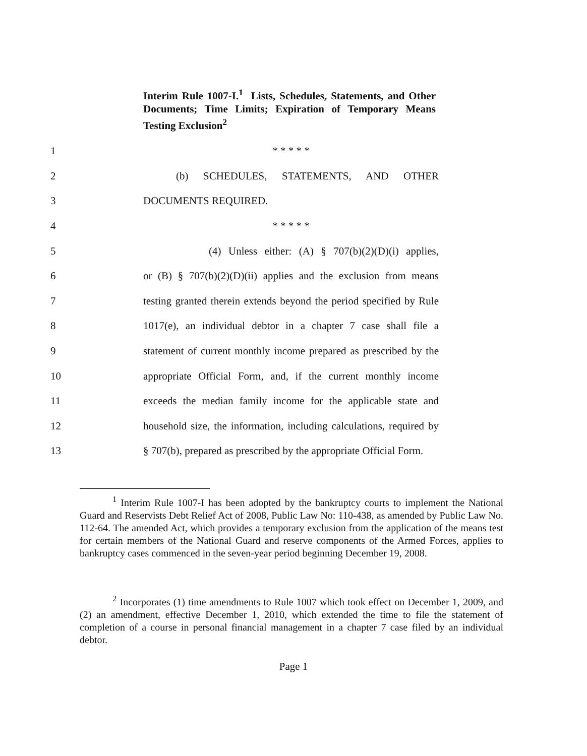Interim Rule 1007-I.<sup>1</sup> Lists, Schedules, Statements, and Other Documents; Time Limits; Expiration of Temporary Means Testing Exclusion<sup>2</sup>
1 * * * * *
2 (b) SCHEDULES, STATEMENTS, AND OTHER
3 DOCUMENTS REQUIRED.
4 * * * * *
5 (4) Unless either: (A) § 707(b)(2)(D)(i) applies,
6 or (B) § 707(b)(2)(D)(ii) applies and the exclusion from means
7 testing granted therein extends beyond the period specified by Rule
8 1017(e), an individual debtor in a chapter 7 case shall file a
9 statement of current monthly income prepared as prescribed by the
10 appropriate Official Form, and, if the current monthly income
11 exceeds the median family income for the applicable state and
12 household size, the information, including calculations, required by
13 § 707(b), prepared as prescribed by the appropriate Official Form.
<sup>1</sup> Interim Rule 1007-I has been adopted by the bankruptcy courts to implement the National Guard and Reservists Debt Relief Act of 2008, Public Law No: 110-438, as amended by Public Law No. 112-64. The amended Act, which provides a temporary exclusion from the application of the means test for certain members of the National Guard and reserve components of the Armed Forces, applies to bankruptcy cases commenced in the seven-year period beginning December 19, 2008.
<sup>2</sup> Incorporates (1) time amendments to Rule 1007 which took effect on December 1, 2009, and (2) an amendment, effective December 1, 2010, which extended the time to file the statement of completion of a course in personal financial management in a chapter 7 case filed by an individual debtor.
Page 1